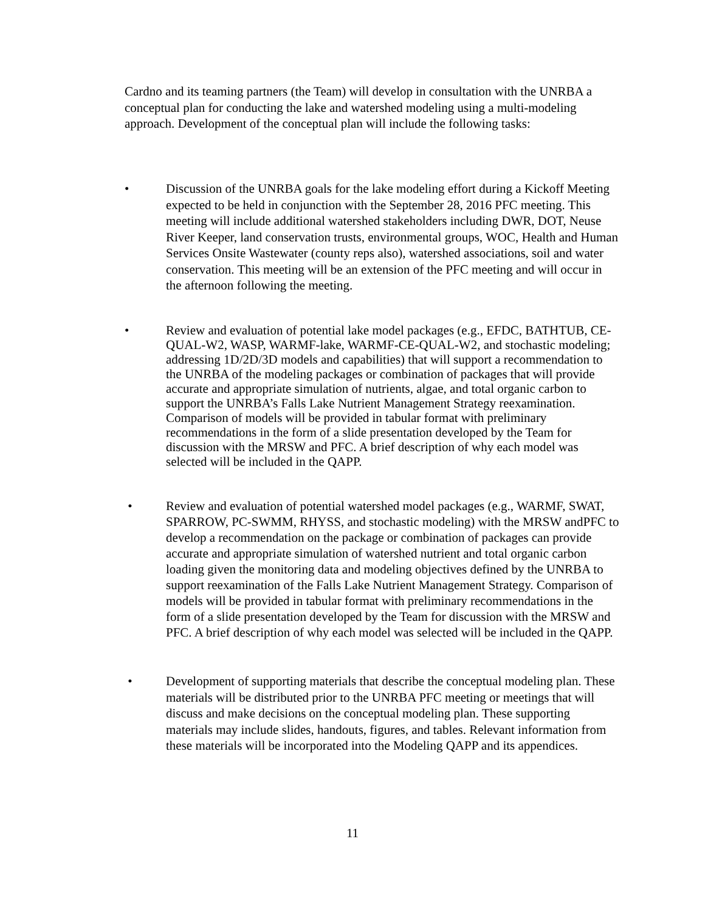Cardno and its teaming partners (the Team) will develop in consultation with the UNRBA a conceptual plan for conducting the lake and watershed modeling using a multi-modeling approach. Development of the conceptual plan will include the following tasks:
• Discussion of the UNRBA goals for the lake modeling effort during a Kickoff Meeting expected to be held in conjunction with the September 28, 2016 PFC meeting. This meeting will include additional watershed stakeholders including DWR, DOT, Neuse River Keeper, land conservation trusts, environmental groups, WOC, Health and Human Services Onsite Wastewater (county reps also), watershed associations, soil and water conservation. This meeting will be an extension of the PFC meeting and will occur in the afternoon following the meeting.
• Review and evaluation of potential lake model packages (e.g., EFDC, BATHTUB, CE-QUAL-W2, WASP, WARMF-lake, WARMF-CE-QUAL-W2, and stochastic modeling; addressing 1D/2D/3D models and capabilities) that will support a recommendation to the UNRBA of the modeling packages or combination of packages that will provide accurate and appropriate simulation of nutrients, algae, and total organic carbon to support the UNRBA’s Falls Lake Nutrient Management Strategy reexamination. Comparison of models will be provided in tabular format with preliminary recommendations in the form of a slide presentation developed by the Team for discussion with the MRSW and PFC. A brief description of why each model was selected will be included in the QAPP.
• Review and evaluation of potential watershed model packages (e.g., WARMF, SWAT, SPARROW, PC-SWMM, RHYSS, and stochastic modeling) with the MRSW andPFC to develop a recommendation on the package or combination of packages can provide accurate and appropriate simulation of watershed nutrient and total organic carbon loading given the monitoring data and modeling objectives defined by the UNRBA to support reexamination of the Falls Lake Nutrient Management Strategy. Comparison of models will be provided in tabular format with preliminary recommendations in the form of a slide presentation developed by the Team for discussion with the MRSW and PFC. A brief description of why each model was selected will be included in the QAPP.
• Development of supporting materials that describe the conceptual modeling plan. These materials will be distributed prior to the UNRBA PFC meeting or meetings that will discuss and make decisions on the conceptual modeling plan. These supporting materials may include slides, handouts, figures, and tables. Relevant information from these materials will be incorporated into the Modeling QAPP and its appendices.
11